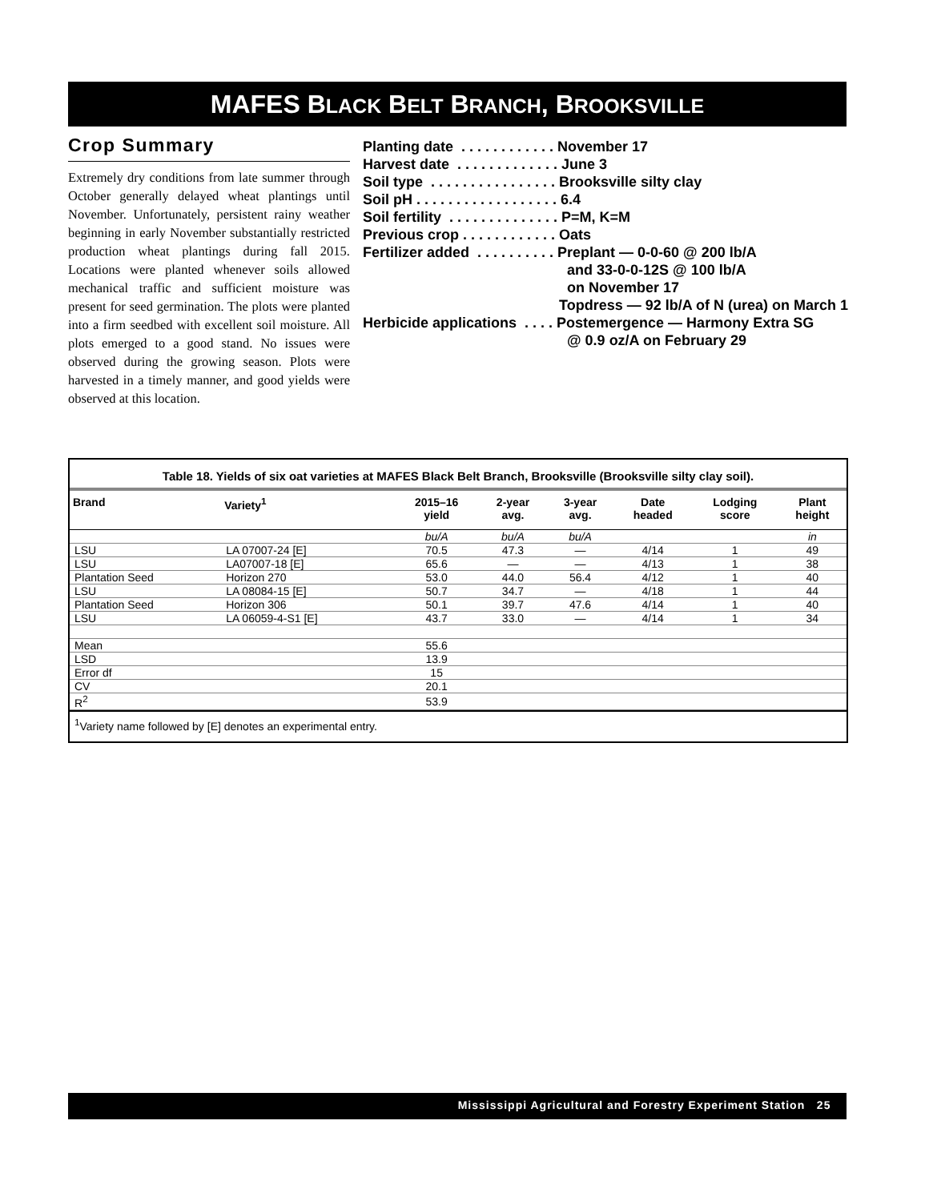MAFES BLACK BELT BRANCH, BROOKSVILLE
Crop Summary
Extremely dry conditions from late summer through October generally delayed wheat plantings until November. Unfortunately, persistent rainy weather beginning in early November substantially restricted production wheat plantings during fall 2015. Locations were planted whenever soils allowed mechanical traffic and sufficient moisture was present for seed germination. The plots were planted into a firm seedbed with excellent soil moisture. All plots emerged to a good stand. No issues were observed during the growing season. Plots were harvested in a timely manner, and good yields were observed at this location.
Planting date . . . . . . . . . . . . November 17
Harvest date . . . . . . . . . . . . . June 3
Soil type . . . . . . . . . . . . . . . . Brooksville silty clay
Soil pH . . . . . . . . . . . . . . . . . . 6.4
Soil fertility . . . . . . . . . . . . . . P=M, K=M
Previous crop . . . . . . . . . . . . Oats
Fertilizer added . . . . . . . . . . Preplant — 0-0-60 @ 200 lb/A
and 33-0-0-12S @ 100 lb/A
on November 17
Topdress — 92 lb/A of N (urea) on March 1
Herbicide applications . . . . Postemergence — Harmony Extra SG
@ 0.9 oz/A on February 29
Table 18. Yields of six oat varieties at MAFES Black Belt Branch, Brooksville (Brooksville silty clay soil).
| Brand | Variety<sup>1</sup> | 2015–16 yield | 2-year avg. | 3-year avg. | Date headed | Lodging score | Plant height |
| --- | --- | --- | --- | --- | --- | --- | --- |
| | | bu/A | bu/A | bu/A | | | in |
| LSU | LA 07007-24 [E] | 70.5 | 47.3 | — | 4/14 | 1 | 49 |
| LSU | LA07007-18 [E] | 65.6 | — | — | 4/13 | 1 | 38 |
| Plantation Seed | Horizon 270 | 53.0 | 44.0 | 56.4 | 4/12 | 1 | 40 |
| LSU | LA 08084-15 [E] | 50.7 | 34.7 | — | 4/18 | 1 | 44 |
| Plantation Seed | Horizon 306 | 50.1 | 39.7 | 47.6 | 4/14 | 1 | 40 |
| LSU | LA 06059-4-S1 [E] | 43.7 | 33.0 | — | 4/14 | 1 | 34 |
| Mean | | 55.6 | | | | | |
| LSD | | 13.9 | | | | | |
| Error df | | 15 | | | | | |
| CV | | 20.1 | | | | | |
| R<sup>2</sup> | | 53.9 | | | | | |
<sup>1</sup> Variety name followed by [E] denotes an experimental entry.
Mississippi Agricultural and Forestry Experiment Station 25